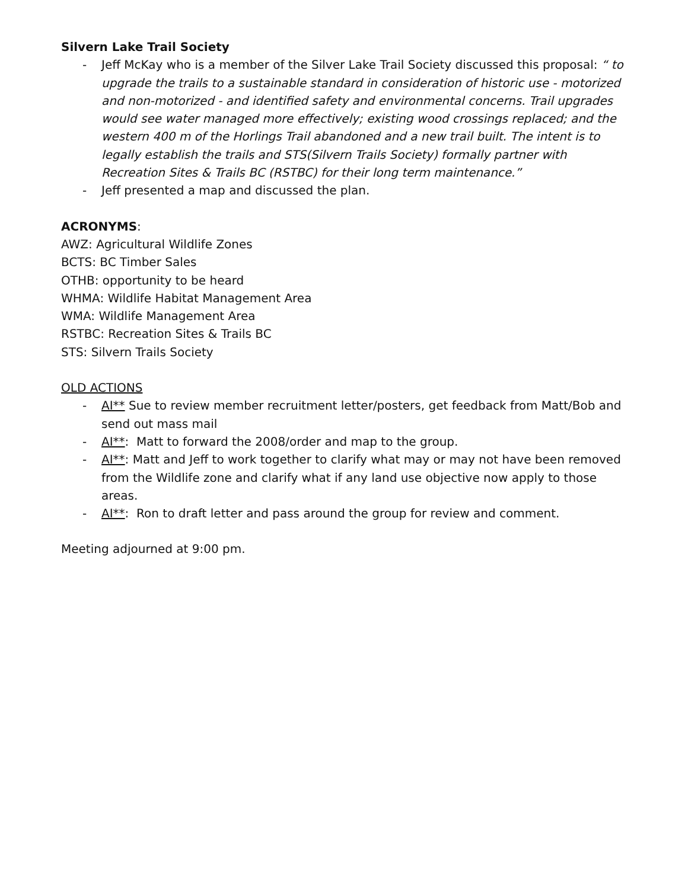Silvern Lake Trail Society
- Jeff McKay who is a member of the Silver Lake Trail Society discussed this proposal: “ to upgrade the trails to a sustainable standard in consideration of historic use - motorized and non-motorized - and identified safety and environmental concerns. Trail upgrades would see water managed more effectively; existing wood crossings replaced; and the western 400 m of the Horlings Trail abandoned and a new trail built. The intent is to legally establish the trails and STS(Silvern Trails Society) formally partner with Recreation Sites & Trails BC (RSTBC) for their long term maintenance.”
- Jeff presented a map and discussed the plan.
ACRONYMS:
AWZ: Agricultural Wildlife Zones
BCTS: BC Timber Sales
OTHB: opportunity to be heard
WHMA: Wildlife Habitat Management Area
WMA: Wildlife Management Area
RSTBC: Recreation Sites & Trails BC
STS: Silvern Trails Society
OLD ACTIONS
- AI** Sue to review member recruitment letter/posters, get feedback from Matt/Bob and send out mass mail
- AI**: Matt to forward the 2008/order and map to the group.
- AI**: Matt and Jeff to work together to clarify what may or may not have been removed from the Wildlife zone and clarify what if any land use objective now apply to those areas.
- AI**: Ron to draft letter and pass around the group for review and comment.
Meeting adjourned at 9:00 pm.